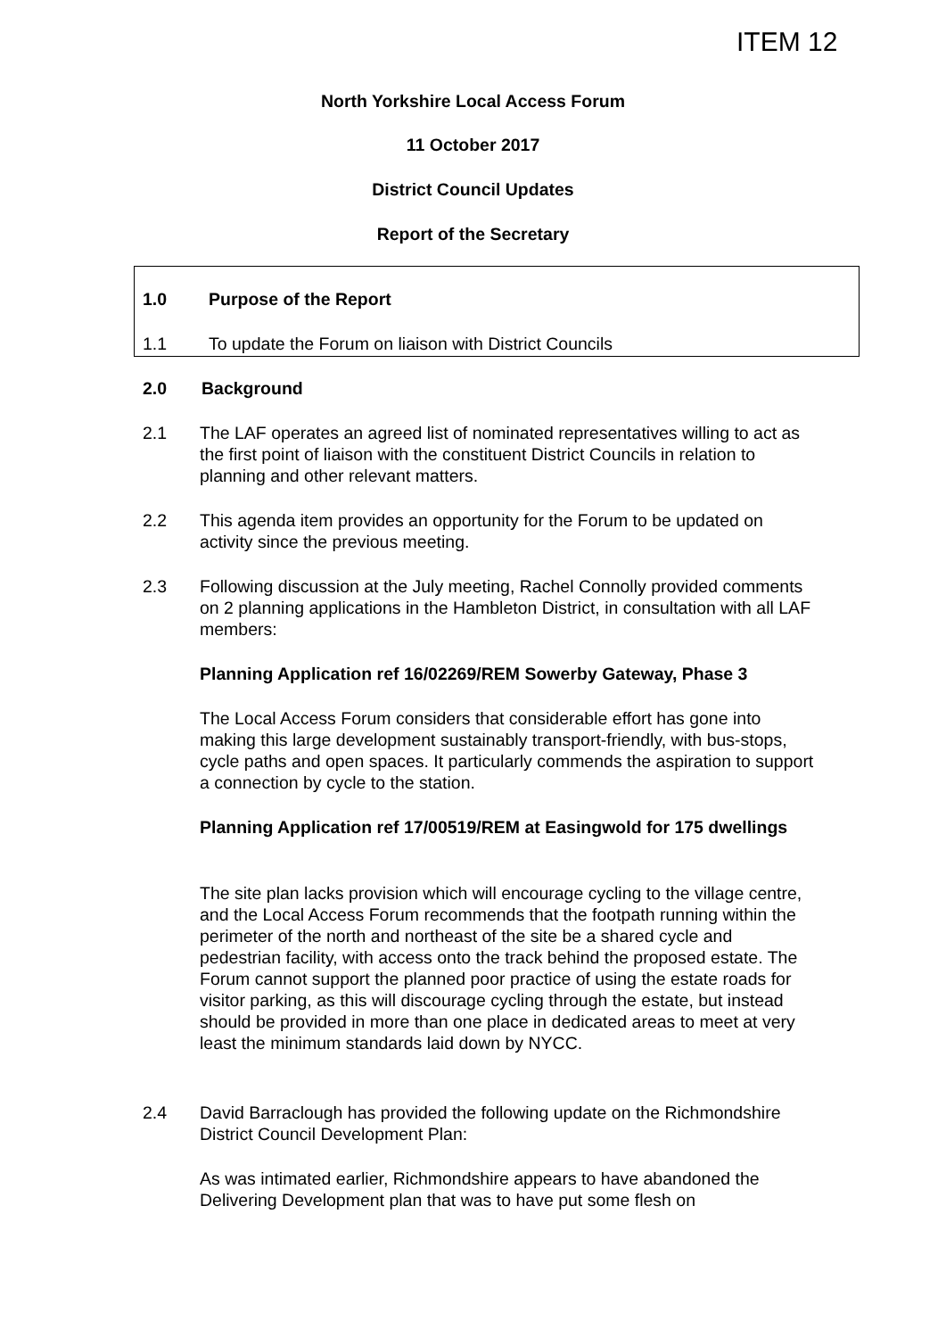ITEM 12
North Yorkshire Local Access Forum
11 October 2017
District Council Updates
Report of the Secretary
1.0 Purpose of the Report
1.1 To update the Forum on liaison with District Councils
2.0 Background
2.1
The LAF operates an agreed list of nominated representatives willing to act as the first point of liaison with the constituent District Councils in relation to planning and other relevant matters.
2.2
This agenda item provides an opportunity for the Forum to be updated on activity since the previous meeting.
2.3
Following discussion at the July meeting, Rachel Connolly provided comments on 2 planning applications in the Hambleton District, in consultation with all LAF members:
Planning Application ref 16/02269/REM Sowerby Gateway, Phase 3
The Local Access Forum considers that considerable effort has gone into making this large development sustainably transport-friendly, with bus-stops, cycle paths and open spaces. It particularly commends the aspiration to support a connection by cycle to the station.
Planning Application ref 17/00519/REM at Easingwold for 175 dwellings
The site plan lacks provision which will encourage cycling to the village centre, and the Local Access Forum recommends that the footpath running within the perimeter of the north and northeast of the site be a shared cycle and pedestrian facility, with access onto the track behind the proposed estate. The Forum cannot support the planned poor practice of using the estate roads for visitor parking, as this will discourage cycling through the estate, but instead should be provided in more than one place in dedicated areas to meet at very least the minimum standards laid down by NYCC.
2.4
David Barraclough has provided the following update on the Richmondshire District Council Development Plan:
As was intimated earlier, Richmondshire appears to have abandoned the Delivering Development plan that was to have put some flesh on